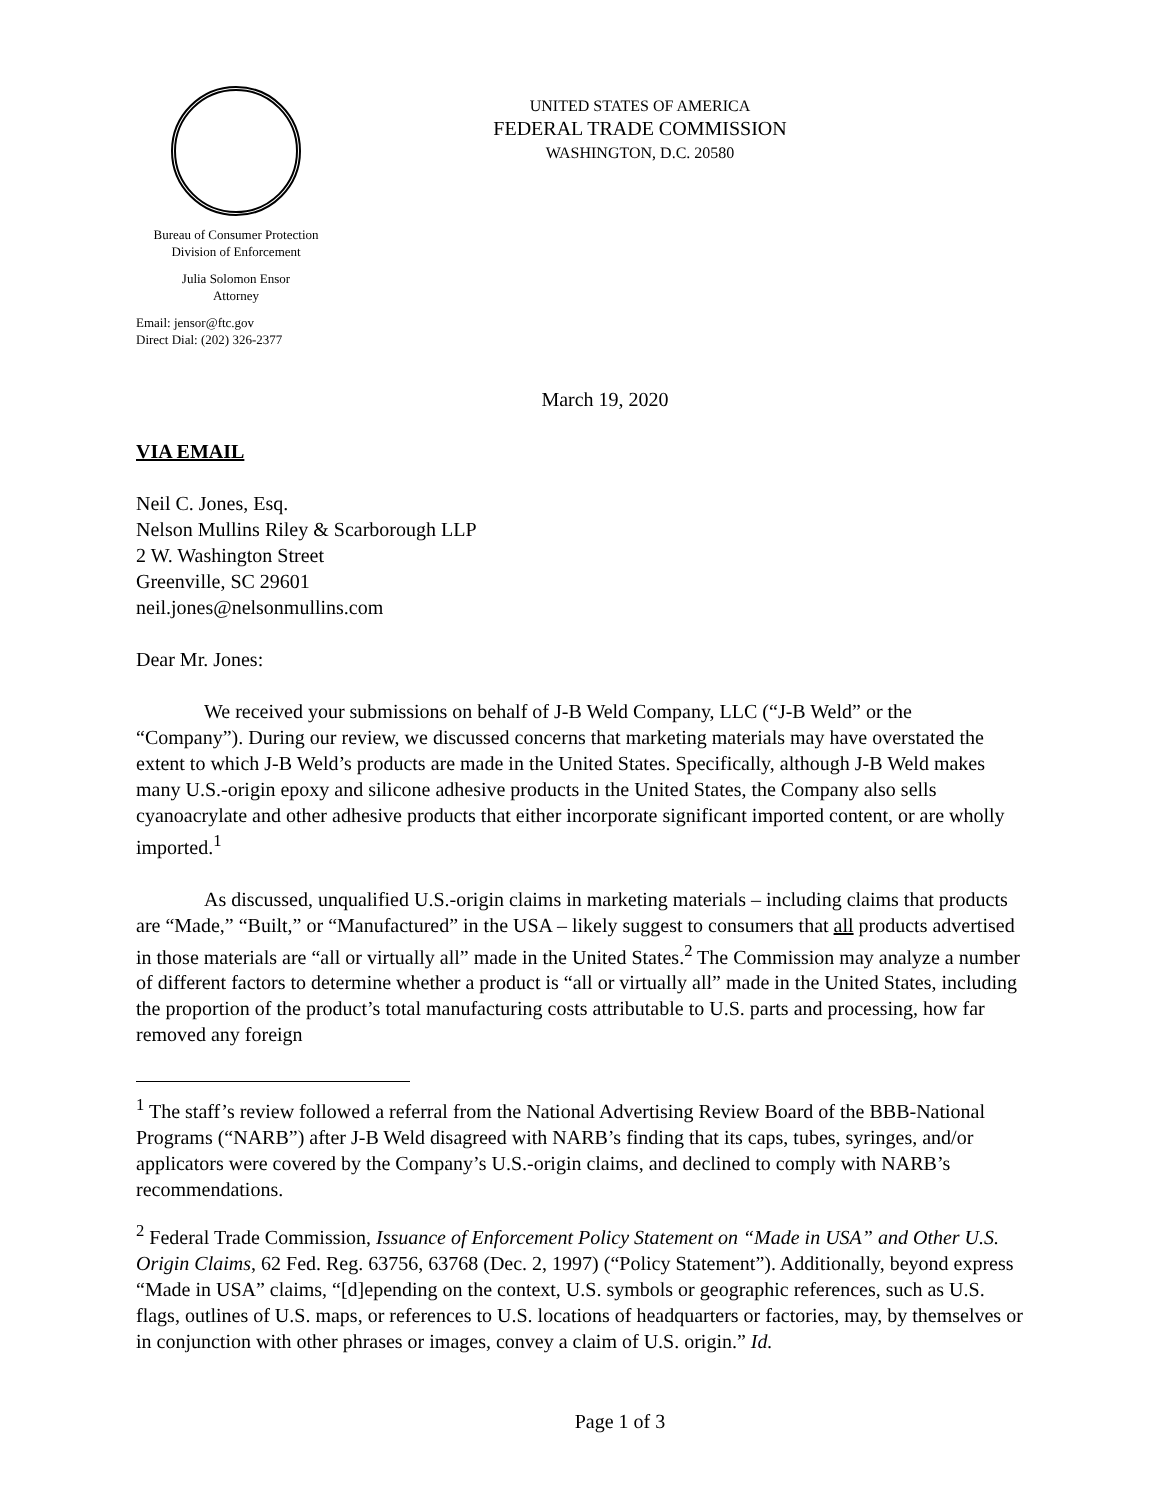Bureau of Consumer Protection
Division of Enforcement
Julia Solomon Ensor
Attorney
Email: jensor@ftc.gov
Direct Dial: (202) 326-2377
UNITED STATES OF AMERICA
FEDERAL TRADE COMMISSION
WASHINGTON, D.C. 20580
March 19, 2020
VIA EMAIL
Neil C. Jones, Esq.
Nelson Mullins Riley & Scarborough LLP
2 W. Washington Street
Greenville, SC 29601
neil.jones@nelsonmullins.com
Dear Mr. Jones:
We received your submissions on behalf of J-B Weld Company, LLC (“J-B Weld” or the “Company”). During our review, we discussed concerns that marketing materials may have overstated the extent to which J-B Weld’s products are made in the United States. Specifically, although J-B Weld makes many U.S.-origin epoxy and silicone adhesive products in the United States, the Company also sells cyanoacrylate and other adhesive products that either incorporate significant imported content, or are wholly imported.<sup>1</sup>
As discussed, unqualified U.S.-origin claims in marketing materials – including claims that products are “Made,” “Built,” or “Manufactured” in the USA – likely suggest to consumers that all products advertised in those materials are “all or virtually all” made in the United States.<sup>2</sup> The Commission may analyze a number of different factors to determine whether a product is “all or virtually all” made in the United States, including the proportion of the product’s total manufacturing costs attributable to U.S. parts and processing, how far removed any foreign
<sup>1</sup> The staff’s review followed a referral from the National Advertising Review Board of the BBB-National Programs (“NARB”) after J-B Weld disagreed with NARB’s finding that its caps, tubes, syringes, and/or applicators were covered by the Company’s U.S.-origin claims, and declined to comply with NARB’s recommendations.
<sup>2</sup> Federal Trade Commission, Issuance of Enforcement Policy Statement on “Made in USA” and Other U.S. Origin Claims, 62 Fed. Reg. 63756, 63768 (Dec. 2, 1997) (“Policy Statement”). Additionally, beyond express “Made in USA” claims, “[d]epending on the context, U.S. symbols or geographic references, such as U.S. flags, outlines of U.S. maps, or references to U.S. locations of headquarters or factories, may, by themselves or in conjunction with other phrases or images, convey a claim of U.S. origin.” Id.
Page 1 of 3